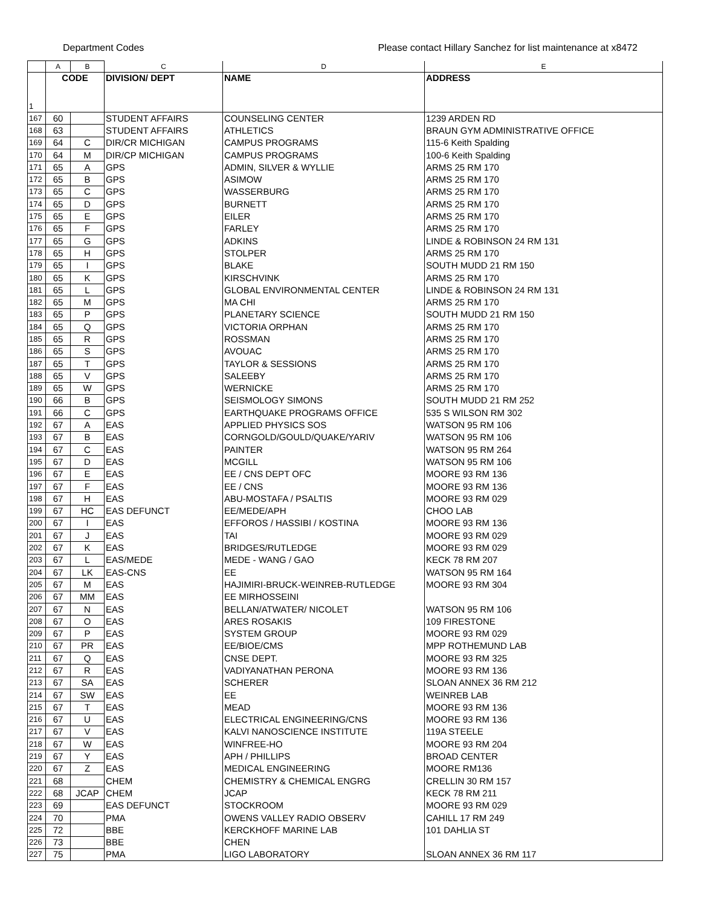Department Codes Please contact Hillary Sanchez for list maintenance at x8472
| | A | B | C | D | E |
| 1 | CODE | | DIVISION/ DEPT | NAME | ADDRESS |
| 167 | 60 | | STUDENT AFFAIRS | COUNSELING CENTER | 1239 ARDEN RD |
| 168 | 63 | | STUDENT AFFAIRS | ATHLETICS | BRAUN GYM ADMINISTRATIVE OFFICE |
| 169 | 64 | C | DIR/CR MICHIGAN | CAMPUS PROGRAMS | 115-6 Keith Spalding |
| 170 | 64 | M | DIR/CP MICHIGAN | CAMPUS PROGRAMS | 100-6 Keith Spalding |
| 171 | 65 | A | GPS | ADMIN, SILVER & WYLLIE | ARMS 25 RM 170 |
| 172 | 65 | B | GPS | ASIMOW | ARMS 25 RM 170 |
| 173 | 65 | C | GPS | WASSERBURG | ARMS 25 RM 170 |
| 174 | 65 | D | GPS | BURNETT | ARMS 25 RM 170 |
| 175 | 65 | E | GPS | EILER | ARMS 25 RM 170 |
| 176 | 65 | F | GPS | FARLEY | ARMS 25 RM 170 |
| 177 | 65 | G | GPS | ADKINS | LINDE & ROBINSON 24 RM 131 |
| 178 | 65 | H | GPS | STOLPER | ARMS 25 RM 170 |
| 179 | 65 | I | GPS | BLAKE | SOUTH MUDD 21 RM 150 |
| 180 | 65 | K | GPS | KIRSCHVINK | ARMS 25 RM 170 |
| 181 | 65 | L | GPS | GLOBAL ENVIRONMENTAL CENTER | LINDE & ROBINSON 24 RM 131 |
| 182 | 65 | M | GPS | MA CHI | ARMS 25 RM 170 |
| 183 | 65 | P | GPS | PLANETARY SCIENCE | SOUTH MUDD 21 RM 150 |
| 184 | 65 | Q | GPS | VICTORIA ORPHAN | ARMS 25 RM 170 |
| 185 | 65 | R | GPS | ROSSMAN | ARMS 25 RM 170 |
| 186 | 65 | S | GPS | AVOUAC | ARMS 25 RM 170 |
| 187 | 65 | T | GPS | TAYLOR & SESSIONS | ARMS 25 RM 170 |
| 188 | 65 | V | GPS | SALEEBY | ARMS 25 RM 170 |
| 189 | 65 | W | GPS | WERNICKE | ARMS 25 RM 170 |
| 190 | 66 | B | GPS | SEISMOLOGY SIMONS | SOUTH MUDD 21 RM 252 |
| 191 | 66 | C | GPS | EARTHQUAKE PROGRAMS OFFICE | 535 S WILSON RM 302 |
| 192 | 67 | A | EAS | APPLIED PHYSICS SOS | WATSON 95 RM 106 |
| 193 | 67 | B | EAS | CORNGOLD/GOULD/QUAKE/YARIV | WATSON 95 RM 106 |
| 194 | 67 | C | EAS | PAINTER | WATSON 95 RM 264 |
| 195 | 67 | D | EAS | MCGILL | WATSON 95 RM 106 |
| 196 | 67 | E | EAS | EE / CNS DEPT OFC | MOORE 93 RM 136 |
| 197 | 67 | F | EAS | EE / CNS | MOORE 93 RM 136 |
| 198 | 67 | H | EAS | ABU-MOSTAFA / PSALTIS | MOORE 93 RM 029 |
| 199 | 67 | HC | EAS DEFUNCT | EE/MEDE/APH | CHOO LAB |
| 200 | 67 | I | EAS | EFFOROS / HASSIBI / KOSTINA | MOORE 93 RM 136 |
| 201 | 67 | J | EAS | TAI | MOORE 93 RM 029 |
| 202 | 67 | K | EAS | BRIDGES/RUTLEDGE | MOORE 93 RM 029 |
| 203 | 67 | L | EAS/MEDE | MEDE - WANG / GAO | KECK 78 RM 207 |
| 204 | 67 | LK | EAS-CNS | EE | WATSON 95 RM 164 |
| 205 | 67 | M | EAS | HAJIMIRI-BRUCK-WEINREB-RUTLEDGE | MOORE 93 RM 304 |
| 206 | 67 | MM | EAS | EE MIRHOSSEINI | |
| 207 | 67 | N | EAS | BELLAN/ATWATER/ NICOLET | WATSON 95 RM 106 |
| 208 | 67 | O | EAS | ARES ROSAKIS | 109 FIRESTONE |
| 209 | 67 | P | EAS | SYSTEM GROUP | MOORE 93 RM 029 |
| 210 | 67 | PR | EAS | EE/BIOE/CMS | MPP ROTHEMUND LAB |
| 211 | 67 | Q | EAS | CNSE DEPT. | MOORE 93 RM 325 |
| 212 | 67 | R | EAS | VADIYANATHAN PERONA | MOORE 93 RM 136 |
| 213 | 67 | SA | EAS | SCHERER | SLOAN ANNEX 36 RM 212 |
| 214 | 67 | SW | EAS | EE | WEINREB LAB |
| 215 | 67 | T | EAS | MEAD | MOORE 93 RM 136 |
| 216 | 67 | U | EAS | ELECTRICAL ENGINEERING/CNS | MOORE 93 RM 136 |
| 217 | 67 | V | EAS | KALVI NANOSCIENCE INSTITUTE | 119A STEELE |
| 218 | 67 | W | EAS | WINFREE-HO | MOORE 93 RM 204 |
| 219 | 67 | Y | EAS | APH / PHILLIPS | BROAD CENTER |
| 220 | 67 | Z | EAS | MEDICAL ENGINEERING | MOORE RM136 |
| 221 | 68 | | CHEM | CHEMISTRY & CHEMICAL ENGRG | CRELLIN 30 RM 157 |
| 222 | 68 | JCAP | CHEM | JCAP | KECK 78 RM 211 |
| 223 | 69 | | EAS DEFUNCT | STOCKROOM | MOORE 93 RM 029 |
| 224 | 70 | | PMA | OWENS VALLEY RADIO OBSERV | CAHILL 17 RM 249 |
| 225 | 72 | | BBE | KERCKHOFF MARINE LAB | 101 DAHLIA ST |
| 226 | 73 | | BBE | CHEN | |
| 227 | 75 | | PMA | LIGO LABORATORY | SLOAN ANNEX 36 RM 117 |